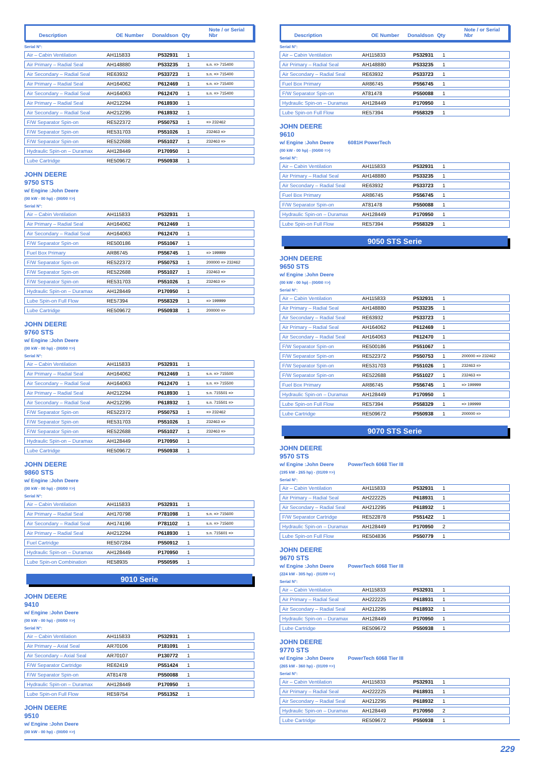Description OE Number Donaldson Qty Note / or Serial Nbr
Serial N°:
| Air – Cabin Ventilation | AH115833 | P532931 | 1 | |
| Air Primary – Radial Seal | AH148880 | P533235 | 1 | s.n. => 715400 |
| Air Secondary – Radial Seal | RE63932 | P533723 | 1 | s.n. => 715400 |
| Air Primary – Radial Seal | AH164062 | P612469 | 1 | s.n. => 715400 |
| Air Secondary – Radial Seal | AH164063 | P612470 | 1 | s.n. => 715400 |
| Air Primary – Radial Seal | AH212294 | P618930 | 1 | |
| Air Secondary – Radial Seal | AH212295 | P618932 | 1 | |
| F/W Separator Spin-on | RE522372 | P550753 | 1 | => 232462 |
| F/W Separator Spin-on | RE531703 | P551026 | 1 | 232463 => |
| F/W Separator Spin-on | RE522688 | P551027 | 1 | 232463 => |
| Hydraulic Spin-on – Duramax | AH128449 | P170950 | 1 | |
| Lube Cartridge | RE509672 | P550938 | 1 | |
JOHN DEERE
9750 STS
w/ Engine :John Deere
(00 kW - 00 hp) - (00/00 =>)
Serial N°:
| Air – Cabin Ventilation | AH115833 | P532931 | 1 | |
| Air Primary – Radial Seal | AH164062 | P612469 | 1 | |
| Air Secondary – Radial Seal | AH164063 | P612470 | 1 | |
| F/W Separator Spin-on | RE500186 | P551067 | 1 | |
| Fuel Box Primary | AR86745 | P556745 | 1 | => 199999 |
| F/W Separator Spin-on | RE522372 | P550753 | 1 | 200000 => 232462 |
| F/W Separator Spin-on | RE522688 | P551027 | 1 | 232463 => |
| F/W Separator Spin-on | RE531703 | P551026 | 1 | 232463 => |
| Hydraulic Spin-on – Duramax | AH128449 | P170950 | 1 | |
| Lube Spin-on Full Flow | RE57394 | P558329 | 1 | => 199999 |
| Lube Cartridge | RE509672 | P550938 | 1 | 200000 => |
JOHN DEERE
9760 STS
w/ Engine :John Deere
(00 kW - 00 hp) - (00/00 =>)
Serial N°:
| Air – Cabin Ventilation | AH115833 | P532931 | 1 | |
| Air Primary – Radial Seal | AH164062 | P612469 | 1 | s.n. => 715500 |
| Air Secondary – Radial Seal | AH164063 | P612470 | 1 | s.n. => 715500 |
| Air Primary – Radial Seal | AH212294 | P618930 | 1 | s.n. 715501 => |
| Air Secondary – Radial Seal | AH212295 | P618932 | 1 | s.n. 715501 => |
| F/W Separator Spin-on | RE522372 | P550753 | 1 | => 232462 |
| F/W Separator Spin-on | RE531703 | P551026 | 1 | 232463 => |
| F/W Separator Spin-on | RE522688 | P551027 | 1 | 232463 => |
| Hydraulic Spin-on – Duramax | AH128449 | P170950 | 1 | |
| Lube Cartridge | RE509672 | P550938 | 1 | |
JOHN DEERE
9860 STS
w/ Engine :John Deere
(00 kW - 00 hp) - (00/00 =>)
Serial N°:
| Air – Cabin Ventilation | AH115833 | P532931 | 1 | |
| Air Primary – Radial Seal | AH170798 | P781098 | 1 | s.n. => 715600 |
| Air Secondary – Radial Seal | AH174196 | P781102 | 1 | s.n. => 715600 |
| Air Primary – Radial Seal | AH212294 | P618930 | 1 | s.n. 715601 => |
| Fuel Cartridge | RE507284 | P550912 | 1 | |
| Hydraulic Spin-on – Duramax | AH128449 | P170950 | 1 | |
| Lube Spin-on Combination | RE58935 | P550595 | 1 | |
9010 Serie
JOHN DEERE
9410
w/ Engine :John Deere
(00 kW - 00 hp) - (00/00 =>)
Serial N°:
| Air – Cabin Ventilation | AH115833 | P532931 | 1 | |
| Air Primary – Axial Seal | AR70106 | P181091 | 1 | |
| Air Secondary – Axial Seal | AR70107 | P130772 | 1 | |
| F/W Separator Cartridge | RE62419 | P551424 | 1 | |
| F/W Separator Spin-on | AT81478 | P550088 | 1 | |
| Hydraulic Spin-on – Duramax | AH128449 | P170950 | 1 | |
| Lube Spin-on Full Flow | RE59754 | P551352 | 1 | |
JOHN DEERE
9510
w/ Engine :John Deere
(00 kW - 00 hp) - (00/00 =>)
Description OE Number Donaldson Qty Note / or Serial Nbr
Serial N°:
| Air – Cabin Ventilation | AH115833 | P532931 | 1 | |
| Air Primary – Radial Seal | AH148880 | P533235 | 1 | |
| Air Secondary – Radial Seal | RE63932 | P533723 | 1 | |
| Fuel Box Primary | AR86745 | P556745 | 1 | |
| F/W Separator Spin-on | AT81478 | P550088 | 1 | |
| Hydraulic Spin-on – Duramax | AH128449 | P170950 | 1 | |
| Lube Spin-on Full Flow | RE57394 | P558329 | 1 | |
JOHN DEERE
9610
w/ Engine :John Deere 6081H PowerTech
(00 kW - 00 hp) - (00/00 =>)
Serial N°:
| Air – Cabin Ventilation | AH115833 | P532931 | 1 | |
| Air Primary – Radial Seal | AH148880 | P533235 | 1 | |
| Air Secondary – Radial Seal | RE63932 | P533723 | 1 | |
| Fuel Box Primary | AR86745 | P556745 | 1 | |
| F/W Separator Spin-on | AT81478 | P550088 | 1 | |
| Hydraulic Spin-on – Duramax | AH128449 | P170950 | 1 | |
| Lube Spin-on Full Flow | RE57394 | P558329 | 1 | |
9050 STS Serie
JOHN DEERE
9650 STS
w/ Engine :John Deere
(00 kW - 00 hp) - (00/00 =>)
Serial N°:
| Air – Cabin Ventilation | AH115833 | P532931 | 1 | |
| Air Primary – Radial Seal | AH148880 | P533235 | 1 | |
| Air Secondary – Radial Seal | RE63932 | P533723 | 1 | |
| Air Primary – Radial Seal | AH164062 | P612469 | 1 | |
| Air Secondary – Radial Seal | AH164063 | P612470 | 1 | |
| F/W Separator Spin-on | RE500186 | P551067 | 1 | |
| F/W Separator Spin-on | RE522372 | P550753 | 1 | 200000 => 232462 |
| F/W Separator Spin-on | RE531703 | P551026 | 1 | 232463 => |
| F/W Separator Spin-on | RE522688 | P551027 | 1 | 232463 => |
| Fuel Box Primary | AR86745 | P556745 | 1 | => 199999 |
| Hydraulic Spin-on – Duramax | AH128449 | P170950 | 1 | |
| Lube Spin-on Full Flow | RE57394 | P558329 | 1 | => 199999 |
| Lube Cartridge | RE509672 | P550938 | 1 | 200000 => |
9070 STS Serie
JOHN DEERE
9570 STS
w/ Engine :John Deere PowerTech 6068 Tier III
(195 kW - 265 hp) - (01/09 =>)
Serial N°:
| Air – Cabin Ventilation | AH115833 | P532931 | 1 | |
| Air Primary – Radial Seal | AH222225 | P618931 | 1 | |
| Air Secondary – Radial Seal | AH212295 | P618932 | 1 | |
| F/W Separator Cartridge | RE522878 | P551422 | 1 | |
| Hydraulic Spin-on – Duramax | AH128449 | P170950 | 2 | |
| Lube Spin-on Full Flow | RE504836 | P550779 | 1 | |
JOHN DEERE
9670 STS
w/ Engine :John Deere PowerTech 6068 Tier III
(224 kW - 305 hp) - (01/09 =>)
Serial N°:
| Air – Cabin Ventilation | AH115833 | P532931 | 1 | |
| Air Primary – Radial Seal | AH222225 | P618931 | 1 | |
| Air Secondary – Radial Seal | AH212295 | P618932 | 1 | |
| Hydraulic Spin-on – Duramax | AH128449 | P170950 | 1 | |
| Lube Cartridge | RE509672 | P550938 | 1 | |
JOHN DEERE
9770 STS
w/ Engine :John Deere PowerTech 6068 Tier III
(265 kW - 360 hp) - (01/09 =>)
Serial N°:
| Air – Cabin Ventilation | AH115833 | P532931 | 1 | |
| Air Primary – Radial Seal | AH222225 | P618931 | 1 | |
| Air Secondary – Radial Seal | AH212295 | P618932 | 1 | |
| Hydraulic Spin-on – Duramax | AH128449 | P170950 | 2 | |
| Lube Cartridge | RE509672 | P550938 | 1 | |
229